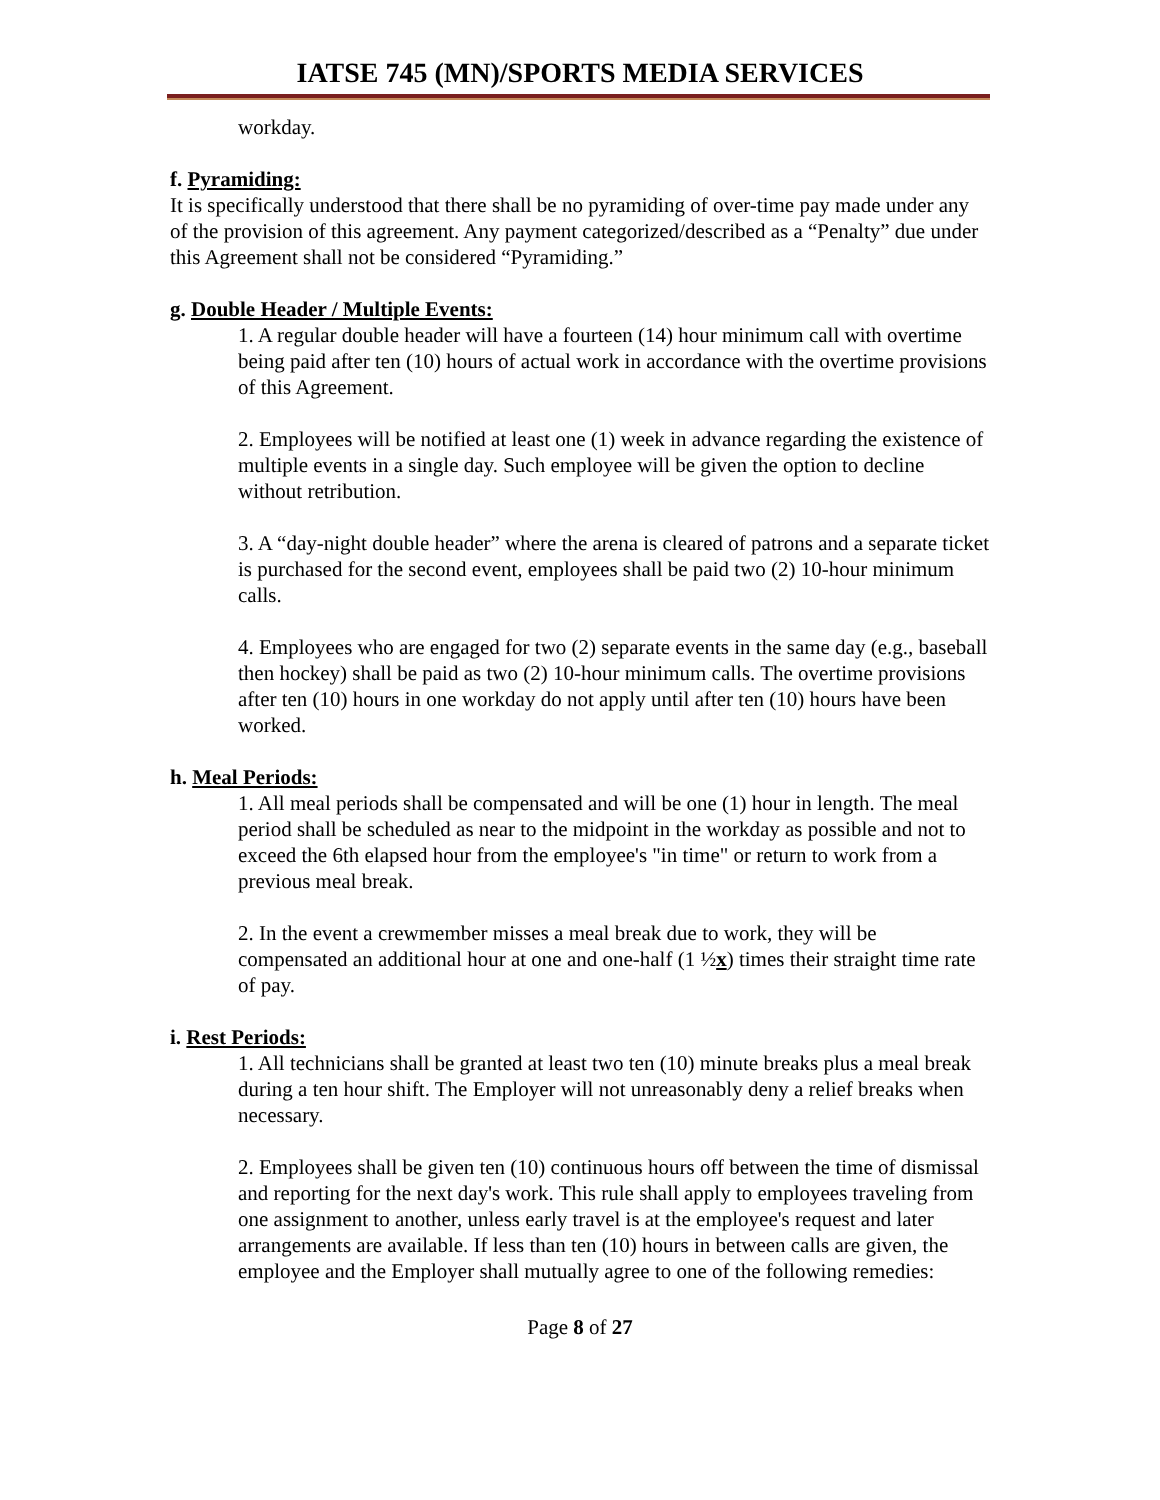IATSE 745 (MN)/SPORTS MEDIA SERVICES
workday.
f. Pyramiding:
It is specifically understood that there shall be no pyramiding of over-time pay made under any of the provision of this agreement. Any payment categorized/described as a “Penalty” due under this Agreement shall not be considered “Pyramiding.”
g. Double Header / Multiple Events:
1. A regular double header will have a fourteen (14) hour minimum call with overtime being paid after ten (10) hours of actual work in accordance with the overtime provisions of this Agreement.
2. Employees will be notified at least one (1) week in advance regarding the existence of multiple events in a single day. Such employee will be given the option to decline without retribution.
3. A “day-night double header” where the arena is cleared of patrons and a separate ticket is purchased for the second event, employees shall be paid two (2) 10-hour minimum calls.
4. Employees who are engaged for two (2) separate events in the same day (e.g., baseball then hockey) shall be paid as two (2) 10-hour minimum calls. The overtime provisions after ten (10) hours in one workday do not apply until after ten (10) hours have been worked.
h. Meal Periods:
1. All meal periods shall be compensated and will be one (1) hour in length. The meal period shall be scheduled as near to the midpoint in the workday as possible and not to exceed the 6th elapsed hour from the employee's "in time" or return to work from a previous meal break.
2. In the event a crewmember misses a meal break due to work, they will be compensated an additional hour at one and one-half (1 ½x) times their straight time rate of pay.
i. Rest Periods:
1. All technicians shall be granted at least two ten (10) minute breaks plus a meal break during a ten hour shift. The Employer will not unreasonably deny a relief breaks when necessary.
2. Employees shall be given ten (10) continuous hours off between the time of dismissal and reporting for the next day's work. This rule shall apply to employees traveling from one assignment to another, unless early travel is at the employee's request and later arrangements are available. If less than ten (10) hours in between calls are given, the employee and the Employer shall mutually agree to one of the following remedies:
Page 8 of 27